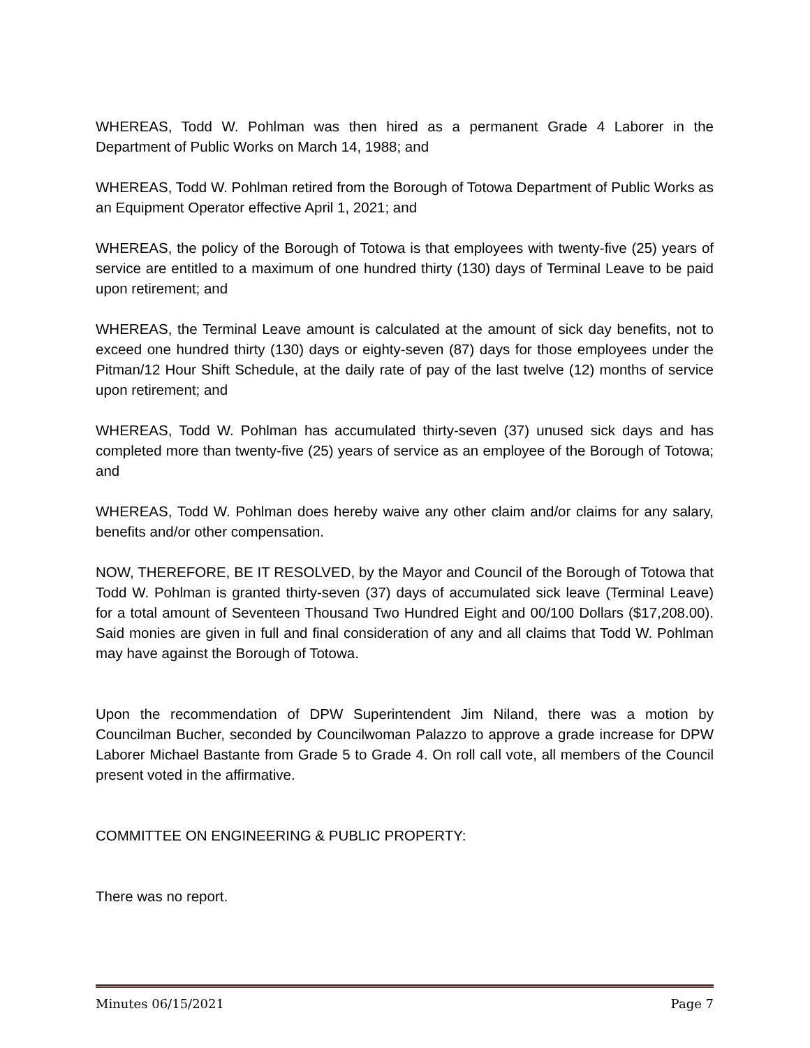WHEREAS, Todd W. Pohlman was then hired as a permanent Grade 4 Laborer in the Department of Public Works on March 14, 1988; and
WHEREAS, Todd W. Pohlman retired from the Borough of Totowa Department of Public Works as an Equipment Operator effective April 1, 2021; and
WHEREAS, the policy of the Borough of Totowa is that employees with twenty-five (25) years of service are entitled to a maximum of one hundred thirty (130) days of Terminal Leave to be paid upon retirement; and
WHEREAS, the Terminal Leave amount is calculated at the amount of sick day benefits, not to exceed one hundred thirty (130) days or eighty-seven (87) days for those employees under the Pitman/12 Hour Shift Schedule, at the daily rate of pay of the last twelve (12) months of service upon retirement; and
WHEREAS, Todd W. Pohlman has accumulated thirty-seven (37) unused sick days and has completed more than twenty-five (25) years of service as an employee of the Borough of Totowa; and
WHEREAS, Todd W. Pohlman does hereby waive any other claim and/or claims for any salary, benefits and/or other compensation.
NOW, THEREFORE, BE IT RESOLVED, by the Mayor and Council of the Borough of Totowa that Todd W. Pohlman is granted thirty-seven (37) days of accumulated sick leave (Terminal Leave) for a total amount of Seventeen Thousand Two Hundred Eight and 00/100 Dollars ($17,208.00). Said monies are given in full and final consideration of any and all claims that Todd W. Pohlman may have against the Borough of Totowa.
Upon the recommendation of DPW Superintendent Jim Niland, there was a motion by Councilman Bucher, seconded by Councilwoman Palazzo to approve a grade increase for DPW Laborer Michael Bastante from Grade 5 to Grade 4. On roll call vote, all members of the Council present voted in the affirmative.
COMMITTEE ON ENGINEERING & PUBLIC PROPERTY:
There was no report.
Minutes 06/15/2021 Page 7